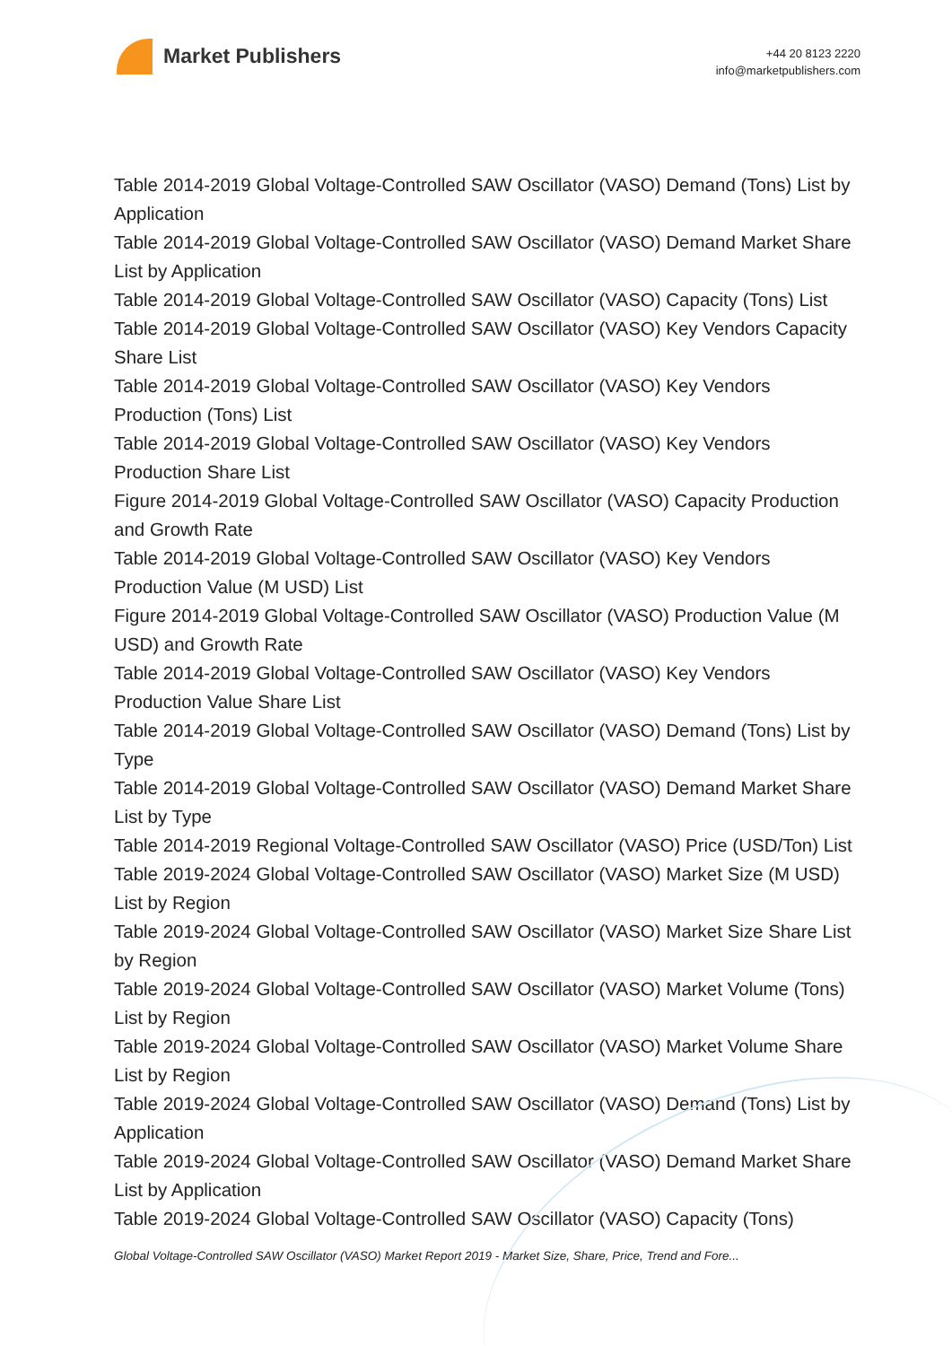Market Publishers
+44 20 8123 2220
info@marketpublishers.com
Table 2014-2019 Global Voltage-Controlled SAW Oscillator (VASO) Demand (Tons) List by Application
Table 2014-2019 Global Voltage-Controlled SAW Oscillator (VASO) Demand Market Share List by Application
Table 2014-2019 Global Voltage-Controlled SAW Oscillator (VASO) Capacity (Tons) List
Table 2014-2019 Global Voltage-Controlled SAW Oscillator (VASO) Key Vendors Capacity Share List
Table 2014-2019 Global Voltage-Controlled SAW Oscillator (VASO) Key Vendors Production (Tons) List
Table 2014-2019 Global Voltage-Controlled SAW Oscillator (VASO) Key Vendors Production Share List
Figure 2014-2019 Global Voltage-Controlled SAW Oscillator (VASO) Capacity Production and Growth Rate
Table 2014-2019 Global Voltage-Controlled SAW Oscillator (VASO) Key Vendors Production Value (M USD) List
Figure 2014-2019 Global Voltage-Controlled SAW Oscillator (VASO) Production Value (M USD) and Growth Rate
Table 2014-2019 Global Voltage-Controlled SAW Oscillator (VASO) Key Vendors Production Value Share List
Table 2014-2019 Global Voltage-Controlled SAW Oscillator (VASO) Demand (Tons) List by Type
Table 2014-2019 Global Voltage-Controlled SAW Oscillator (VASO) Demand Market Share List by Type
Table 2014-2019 Regional Voltage-Controlled SAW Oscillator (VASO) Price (USD/Ton) List
Table 2019-2024 Global Voltage-Controlled SAW Oscillator (VASO) Market Size (M USD) List by Region
Table 2019-2024 Global Voltage-Controlled SAW Oscillator (VASO) Market Size Share List by Region
Table 2019-2024 Global Voltage-Controlled SAW Oscillator (VASO) Market Volume (Tons) List by Region
Table 2019-2024 Global Voltage-Controlled SAW Oscillator (VASO) Market Volume Share List by Region
Table 2019-2024 Global Voltage-Controlled SAW Oscillator (VASO) Demand (Tons) List by Application
Table 2019-2024 Global Voltage-Controlled SAW Oscillator (VASO) Demand Market Share List by Application
Table 2019-2024 Global Voltage-Controlled SAW Oscillator (VASO) Capacity (Tons)
Global Voltage-Controlled SAW Oscillator (VASO) Market Report 2019 - Market Size, Share, Price, Trend and Fore...